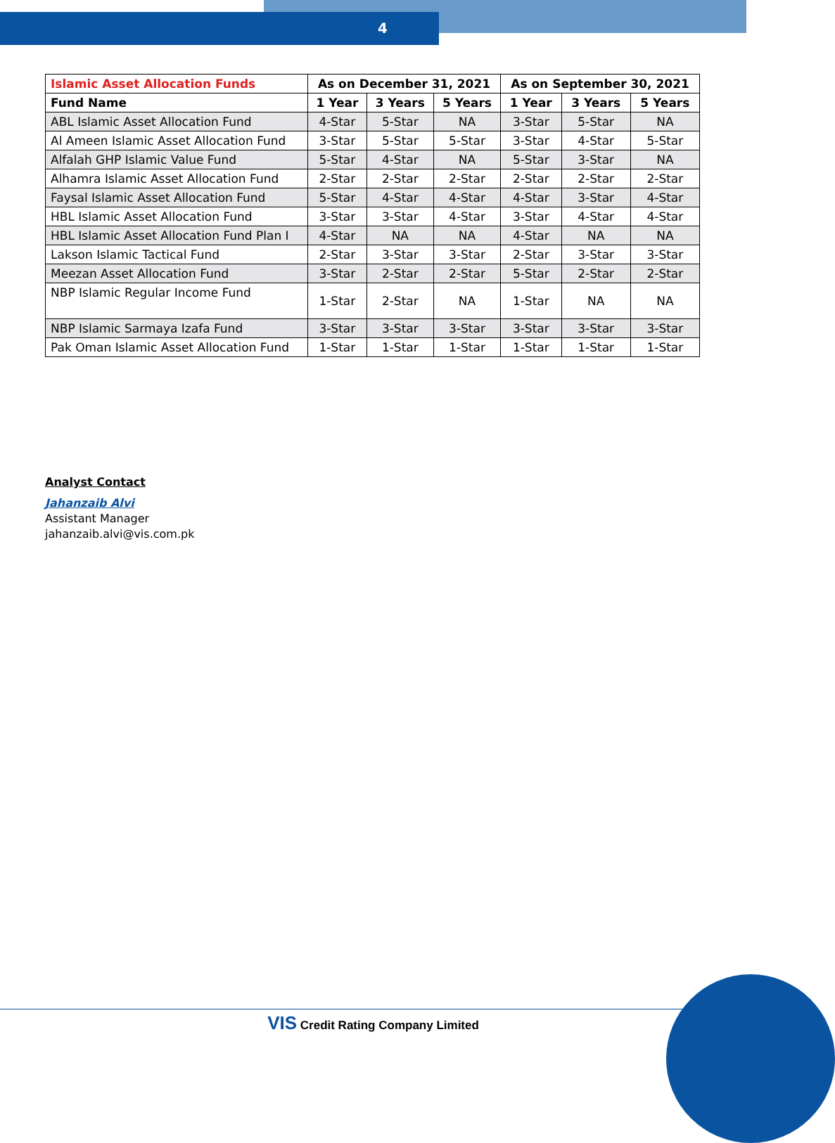4
| Islamic Asset Allocation Funds | As on December 31, 2021 | | | As on September 30, 2021 | | |
| --- | --- | --- | --- | --- | --- | --- |
| Fund Name | 1 Year | 3 Years | 5 Years | 1 Year | 3 Years | 5 Years |
| ABL Islamic Asset Allocation Fund | 4-Star | 5-Star | NA | 3-Star | 5-Star | NA |
| Al Ameen Islamic Asset Allocation Fund | 3-Star | 5-Star | 5-Star | 3-Star | 4-Star | 5-Star |
| Alfalah GHP Islamic Value Fund | 5-Star | 4-Star | NA | 5-Star | 3-Star | NA |
| Alhamra Islamic Asset Allocation Fund | 2-Star | 2-Star | 2-Star | 2-Star | 2-Star | 2-Star |
| Faysal Islamic Asset Allocation Fund | 5-Star | 4-Star | 4-Star | 4-Star | 3-Star | 4-Star |
| HBL Islamic Asset Allocation Fund | 3-Star | 3-Star | 4-Star | 3-Star | 4-Star | 4-Star |
| HBL Islamic Asset Allocation Fund Plan I | 4-Star | NA | NA | 4-Star | NA | NA |
| Lakson Islamic Tactical Fund | 2-Star | 3-Star | 3-Star | 2-Star | 3-Star | 3-Star |
| Meezan Asset Allocation Fund | 3-Star | 2-Star | 2-Star | 5-Star | 2-Star | 2-Star |
| NBP Islamic Regular Income Fund | 1-Star | 2-Star | NA | 1-Star | NA | NA |
| NBP Islamic Sarmaya Izafa Fund | 3-Star | 3-Star | 3-Star | 3-Star | 3-Star | 3-Star |
| Pak Oman Islamic Asset Allocation Fund | 1-Star | 1-Star | 1-Star | 1-Star | 1-Star | 1-Star |
Analyst Contact
Jahanzaib Alvi
Assistant Manager
jahanzaib.alvi@vis.com.pk
VIS Credit Rating Company Limited